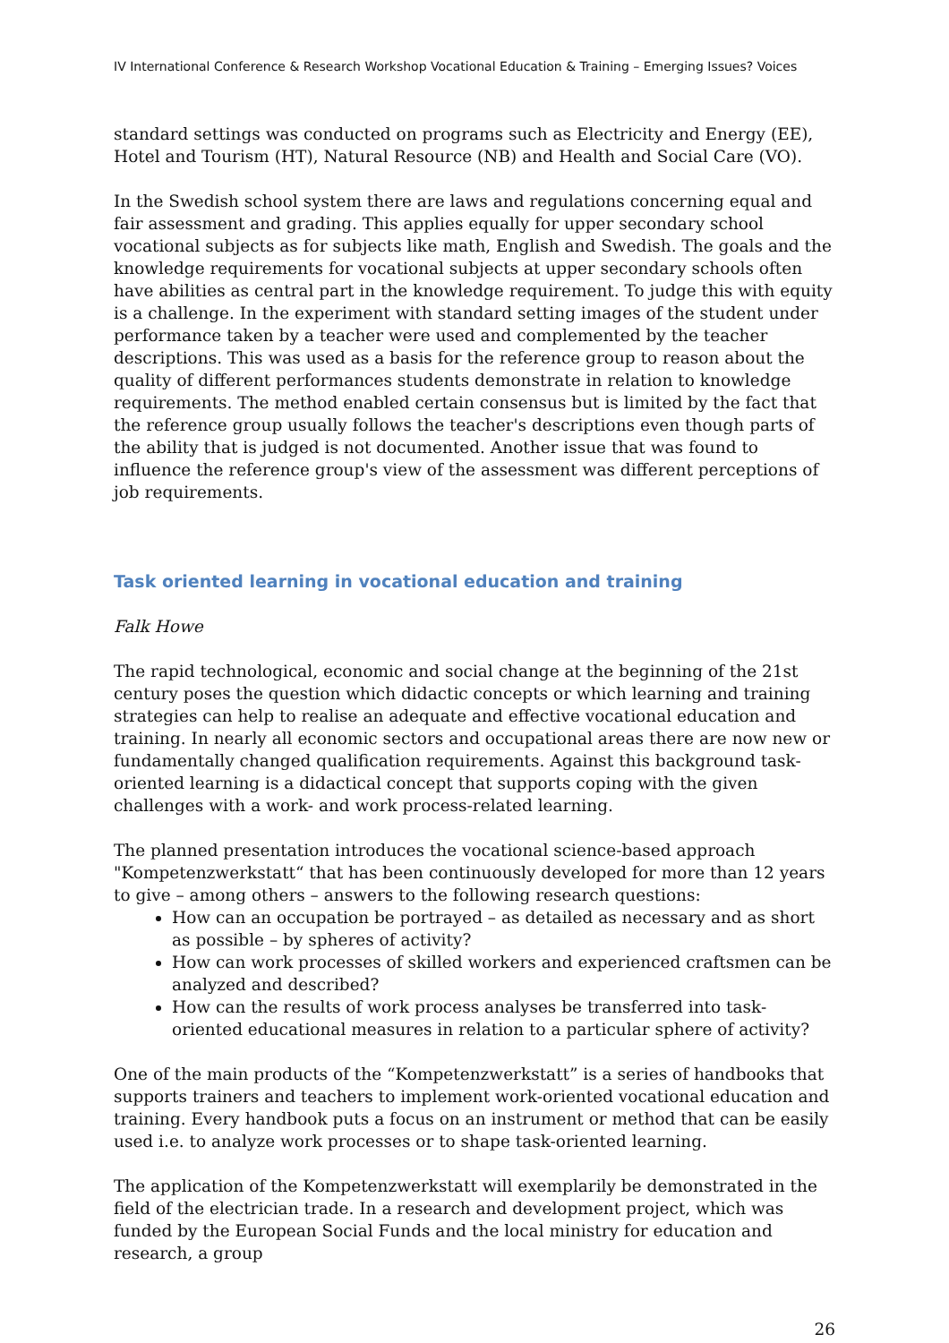IV International Conference & Research Workshop Vocational Education & Training – Emerging Issues? Voices
standard settings was conducted on programs such as Electricity and Energy (EE), Hotel and Tourism (HT), Natural Resource (NB) and Health and Social Care (VO).
In the Swedish school system there are laws and regulations concerning equal and fair assessment and grading. This applies equally for upper secondary school vocational subjects as for subjects like math, English and Swedish. The goals and the knowledge requirements for vocational subjects at upper secondary schools often have abilities as central part in the knowledge requirement. To judge this with equity is a challenge. In the experiment with standard setting images of the student under performance taken by a teacher were used and complemented by the teacher descriptions. This was used as a basis for the reference group to reason about the quality of different performances students demonstrate in relation to knowledge requirements. The method enabled certain consensus but is limited by the fact that the reference group usually follows the teacher's descriptions even though parts of the ability that is judged is not documented. Another issue that was found to influence the reference group's view of the assessment was different perceptions of job requirements.
Task oriented learning in vocational education and training
Falk Howe
The rapid technological, economic and social change at the beginning of the 21st century poses the question which didactic concepts or which learning and training strategies can help to realise an adequate and effective vocational education and training. In nearly all economic sectors and occupational areas there are now new or fundamentally changed qualification requirements. Against this background task-oriented learning is a didactical concept that supports coping with the given challenges with a work- and work process-related learning.
The planned presentation introduces the vocational science-based approach "Kompetenzwerkstatt“ that has been continuously developed for more than 12 years to give – among others – answers to the following research questions:
How can an occupation be portrayed – as detailed as necessary and as short as possible – by spheres of activity?
How can work processes of skilled workers and experienced craftsmen can be analyzed and described?
How can the results of work process analyses be transferred into task-oriented educational measures in relation to a particular sphere of activity?
One of the main products of the “Kompetenzwerkstatt” is a series of handbooks that supports trainers and teachers to implement work-oriented vocational education and training. Every handbook puts a focus on an instrument or method that can be easily used i.e. to analyze work processes or to shape task-oriented learning.
The application of the Kompetenzwerkstatt will exemplarily be demonstrated in the field of the electrician trade. In a research and development project, which was funded by the European Social Funds and the local ministry for education and research, a group
26